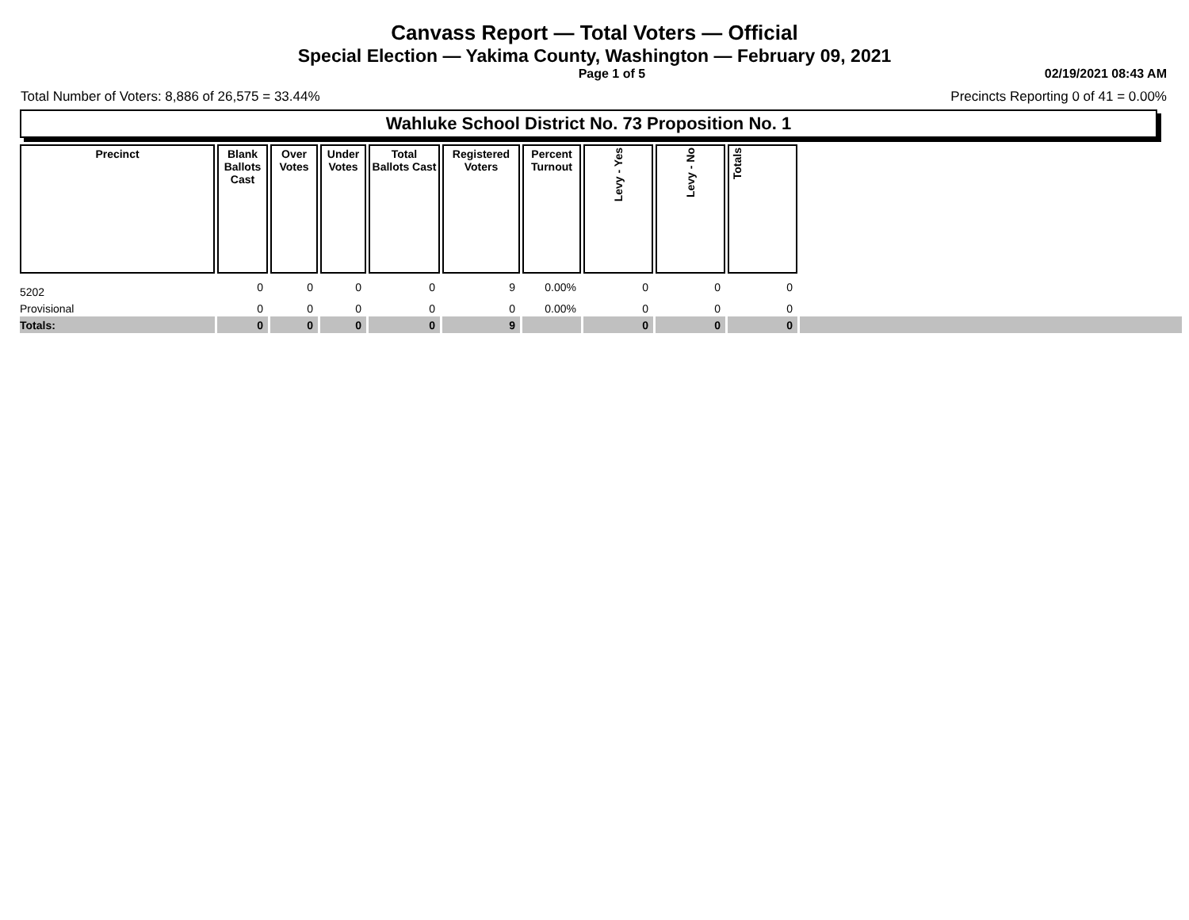Canvass Report — Total Voters — Official
Special Election — Yakima County, Washington — February 09, 2021
Page 1 of 5 02/19/2021 08:43 AM
Total Number of Voters: 8,886 of 26,575 = 33.44% Precincts Reporting 0 of 41 = 0.00%
Wahluke School District No. 73 Proposition No. 1
| Precinct | Blank Ballots Cast | Over Votes | Under Votes | Total Ballots Cast | Registered Voters | Percent Turnout | Levy - Yes | Levy - No | Totals | |
| --- | --- | --- | --- | --- | --- | --- | --- | --- | --- | --- |
| 5202 | 0 | 0 | 0 | 0 | 9 | 0.00% | 0 | 0 | 0 | |
| Provisional | 0 | 0 | 0 | 0 | 0 | 0.00% | 0 | 0 | 0 | |
| Totals: | 0 | 0 | 0 | 0 | 9 | | 0 | 0 | 0 | |